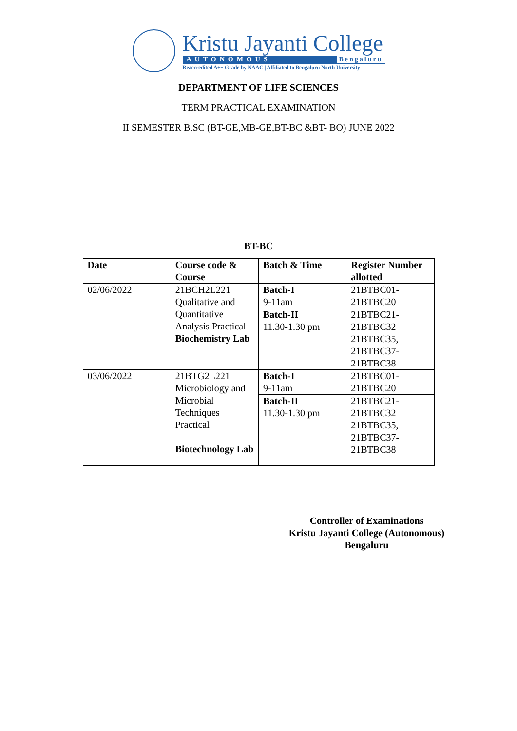Kristu Jayanti College
AUTONOMOUS Bengaluru
Reaccredited A++ Grade by NAAC | Affiliated to Bengaluru North University
DEPARTMENT OF LIFE SCIENCES
TERM PRACTICAL EXAMINATION
II SEMESTER B.SC (BT-GE,MB-GE,BT-BC &BT- BO) JUNE 2022
BT-BC
| Date | Course code & Course | Batch & Time | Register Number allotted |
| --- | --- | --- | --- |
| 02/06/2022 | 21BCH2L221 Qualitative and Quantitative Analysis Practical Biochemistry Lab | Batch-I 9-11am | 21BTBC01-21BTBC20 |
| | | Batch-II 11.30-1.30 pm | 21BTBC21-21BTBC32 21BTBC35, 21BTBC37-21BTBC38 |
| 03/06/2022 | 21BTG2L221 Microbiology and Microbial Techniques Practical Biotechnology Lab | Batch-I 9-11am | 21BTBC01-21BTBC20 |
| | | Batch-II 11.30-1.30 pm | 21BTBC21-21BTBC32 21BTBC35, 21BTBC37-21BTBC38 |
Controller of Examinations
Kristu Jayanti College (Autonomous)
Bengaluru